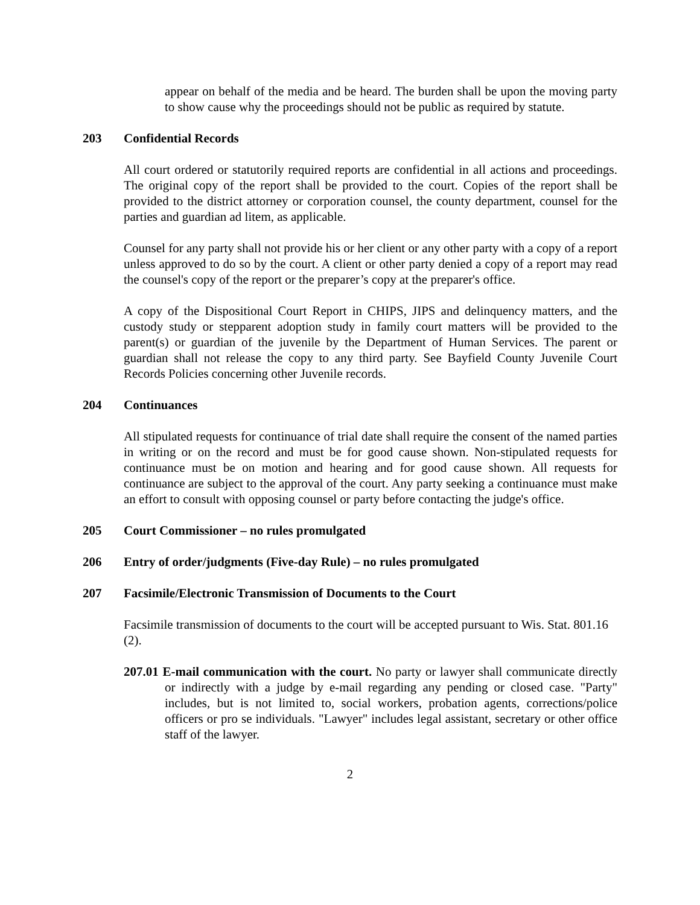appear on behalf of the media and be heard. The burden shall be upon the moving party to show cause why the proceedings should not be public as required by statute.
203 Confidential Records
All court ordered or statutorily required reports are confidential in all actions and proceedings. The original copy of the report shall be provided to the court. Copies of the report shall be provided to the district attorney or corporation counsel, the county department, counsel for the parties and guardian ad litem, as applicable.
Counsel for any party shall not provide his or her client or any other party with a copy of a report unless approved to do so by the court. A client or other party denied a copy of a report may read the counsel's copy of the report or the preparer’s copy at the preparer's office.
A copy of the Dispositional Court Report in CHIPS, JIPS and delinquency matters, and the custody study or stepparent adoption study in family court matters will be provided to the parent(s) or guardian of the juvenile by the Department of Human Services. The parent or guardian shall not release the copy to any third party. See Bayfield County Juvenile Court Records Policies concerning other Juvenile records.
204 Continuances
All stipulated requests for continuance of trial date shall require the consent of the named parties in writing or on the record and must be for good cause shown. Non-stipulated requests for continuance must be on motion and hearing and for good cause shown. All requests for continuance are subject to the approval of the court. Any party seeking a continuance must make an effort to consult with opposing counsel or party before contacting the judge's office.
205 Court Commissioner – no rules promulgated
206 Entry of order/judgments (Five-day Rule) – no rules promulgated
207 Facsimile/Electronic Transmission of Documents to the Court
Facsimile transmission of documents to the court will be accepted pursuant to Wis. Stat. 801.16 (2).
207.01 E-mail communication with the court. No party or lawyer shall communicate directly or indirectly with a judge by e-mail regarding any pending or closed case. "Party" includes, but is not limited to, social workers, probation agents, corrections/police officers or pro se individuals. "Lawyer" includes legal assistant, secretary or other office staff of the lawyer.
2